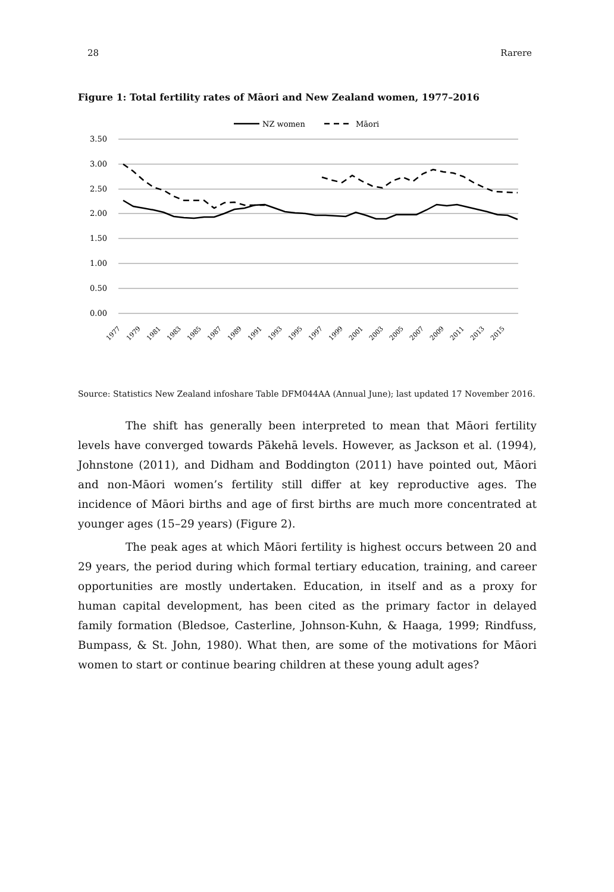28 Rarere
Figure 1: Total fertility rates of Māori and New Zealand women, 1977–2016
NZ women
Māori
3.50
3.00
2.50
2.00
1.50
1.00
0.50
0.00
1977
1979
1981
1983
1985
1987
1989
1991
1993
1995
1997
1999
2001
2003
2005
2007
2009
2011
2013
2015
Source: Statistics New Zealand infoshare Table DFM044AA (Annual June); last updated 17 November 2016.
The shift has generally been interpreted to mean that Māori fertility levels have converged towards Pākehā levels. However, as Jackson et al. (1994), Johnstone (2011), and Didham and Boddington (2011) have pointed out, Māori and non-Māori women’s fertility still differ at key reproductive ages. The incidence of Māori births and age of first births are much more concentrated at younger ages (15–29 years) (Figure 2).
The peak ages at which Māori fertility is highest occurs between 20 and 29 years, the period during which formal tertiary education, training, and career opportunities are mostly undertaken. Education, in itself and as a proxy for human capital development, has been cited as the primary factor in delayed family formation (Bledsoe, Casterline, Johnson-Kuhn, & Haaga, 1999; Rindfuss, Bumpass, & St. John, 1980). What then, are some of the motivations for Māori women to start or continue bearing children at these young adult ages?